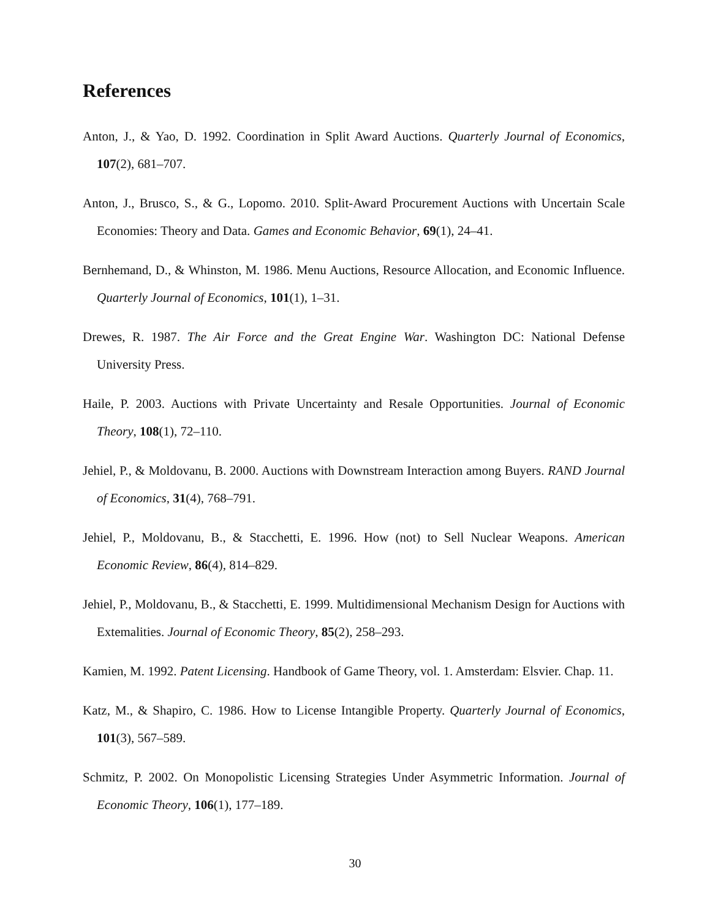References
Anton, J., & Yao, D. 1992. Coordination in Split Award Auctions. Quarterly Journal of Economics, 107(2), 681–707.
Anton, J., Brusco, S., & G., Lopomo. 2010. Split-Award Procurement Auctions with Uncertain Scale Economies: Theory and Data. Games and Economic Behavior, 69(1), 24–41.
Bernhemand, D., & Whinston, M. 1986. Menu Auctions, Resource Allocation, and Economic Influence. Quarterly Journal of Economics, 101(1), 1–31.
Drewes, R. 1987. The Air Force and the Great Engine War. Washington DC: National Defense University Press.
Haile, P. 2003. Auctions with Private Uncertainty and Resale Opportunities. Journal of Economic Theory, 108(1), 72–110.
Jehiel, P., & Moldovanu, B. 2000. Auctions with Downstream Interaction among Buyers. RAND Journal of Economics, 31(4), 768–791.
Jehiel, P., Moldovanu, B., & Stacchetti, E. 1996. How (not) to Sell Nuclear Weapons. American Economic Review, 86(4), 814–829.
Jehiel, P., Moldovanu, B., & Stacchetti, E. 1999. Multidimensional Mechanism Design for Auctions with Extemalities. Journal of Economic Theory, 85(2), 258–293.
Kamien, M. 1992. Patent Licensing. Handbook of Game Theory, vol. 1. Amsterdam: Elsvier. Chap. 11.
Katz, M., & Shapiro, C. 1986. How to License Intangible Property. Quarterly Journal of Economics, 101(3), 567–589.
Schmitz, P. 2002. On Monopolistic Licensing Strategies Under Asymmetric Information. Journal of Economic Theory, 106(1), 177–189.
30